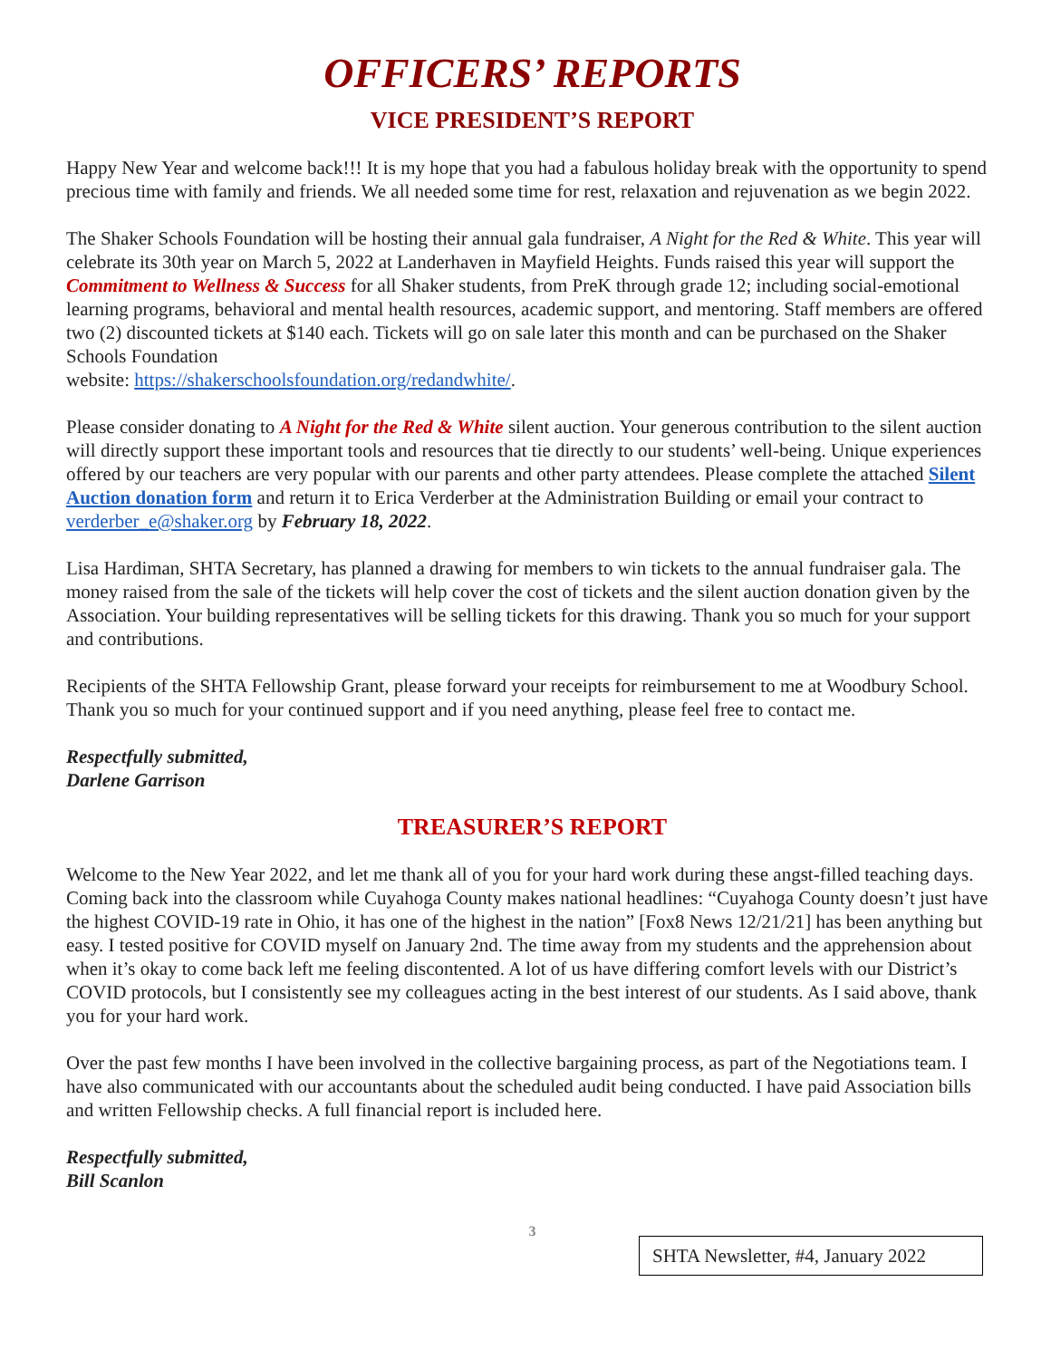OFFICERS’ REPORTS
VICE PRESIDENT’S REPORT
Happy New Year and welcome back!!! It is my hope that you had a fabulous holiday break with the opportunity to spend precious time with family and friends. We all needed some time for rest, relaxation and rejuvenation as we begin 2022.
The Shaker Schools Foundation will be hosting their annual gala fundraiser, A Night for the Red & White. This year will celebrate its 30th year on March 5, 2022 at Landerhaven in Mayfield Heights. Funds raised this year will support the Commitment to Wellness & Success for all Shaker students, from PreK through grade 12; including social-emotional learning programs, behavioral and mental health resources, academic support, and mentoring. Staff members are offered two (2) discounted tickets at $140 each. Tickets will go on sale later this month and can be purchased on the Shaker Schools Foundation
website: https://shakerschoolsfoundation.org/redandwhite/.
Please consider donating to A Night for the Red & White silent auction. Your generous contribution to the silent auction will directly support these important tools and resources that tie directly to our students’ well-being. Unique experiences offered by our teachers are very popular with our parents and other party attendees. Please complete the attached Silent Auction donation form and return it to Erica Verderber at the Administration Building or email your contract to verderber_e@shaker.org by February 18, 2022.
Lisa Hardiman, SHTA Secretary, has planned a drawing for members to win tickets to the annual fundraiser gala. The money raised from the sale of the tickets will help cover the cost of tickets and the silent auction donation given by the Association. Your building representatives will be selling tickets for this drawing. Thank you so much for your support and contributions.
Recipients of the SHTA Fellowship Grant, please forward your receipts for reimbursement to me at Woodbury School. Thank you so much for your continued support and if you need anything, please feel free to contact me.
Respectfully submitted,
Darlene Garrison
TREASURER’S REPORT
Welcome to the New Year 2022, and let me thank all of you for your hard work during these angst-filled teaching days. Coming back into the classroom while Cuyahoga County makes national headlines: “Cuyahoga County doesn’t just have the highest COVID-19 rate in Ohio, it has one of the highest in the nation” [Fox8 News 12/21/21] has been anything but easy. I tested positive for COVID myself on January 2nd. The time away from my students and the apprehension about when it’s okay to come back left me feeling discontented. A lot of us have differing comfort levels with our District’s COVID protocols, but I consistently see my colleagues acting in the best interest of our students. As I said above, thank you for your hard work.
Over the past few months I have been involved in the collective bargaining process, as part of the Negotiations team. I have also communicated with our accountants about the scheduled audit being conducted. I have paid Association bills and written Fellowship checks. A full financial report is included here.
Respectfully submitted,
Bill Scanlon
3
SHTA Newsletter, #4, January 2022